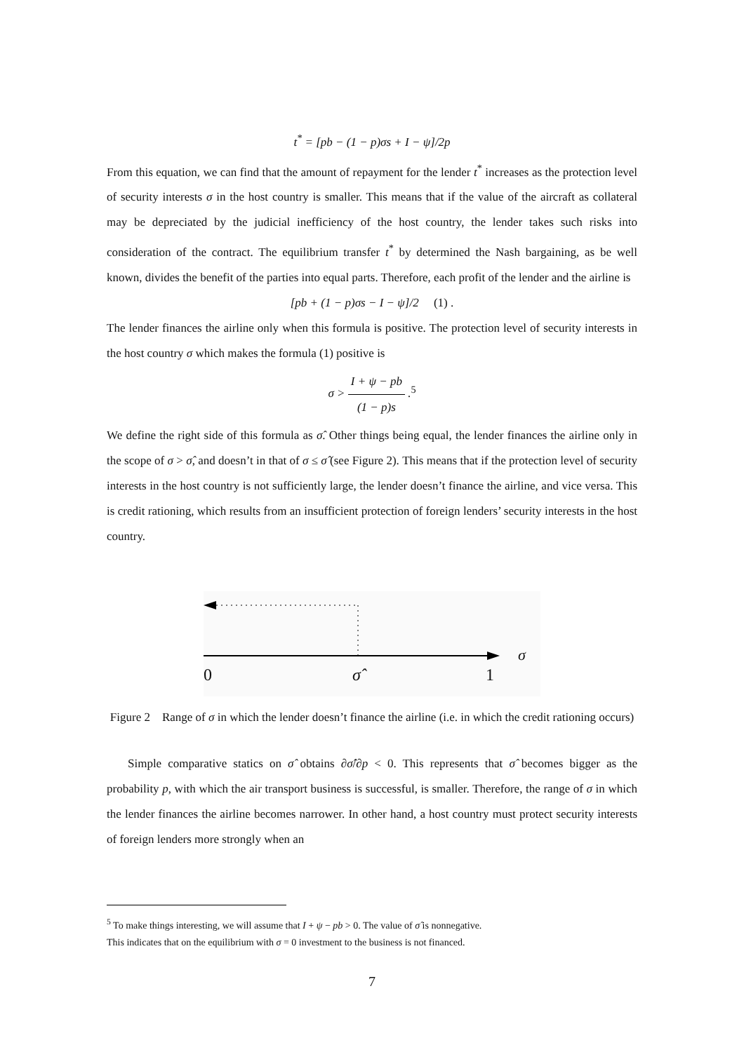t<sup>*</sup> = [pb − (1 − p)σs + I − ψ]/2p
From this equation, we can find that the amount of repayment for the lender t<sup>*</sup> increases as the protection level of security interests σ in the host country is smaller. This means that if the value of the aircraft as collateral may be depreciated by the judicial inefficiency of the host country, the lender takes such risks into consideration of the contract. The equilibrium transfer t<sup>*</sup> by determined the Nash bargaining, as be well known, divides the benefit of the parties into equal parts. Therefore, each profit of the lender and the airline is
[pb + (1 − p)σs − I − ψ]/2 (1) .
The lender finances the airline only when this formula is positive. The protection level of security interests in the host country σ which makes the formula (1) positive is
σ > I + ψ − pb (1 − p)s .<sup>5</sup>
We define the right side of this formula as σ̂. Other things being equal, the lender finances the airline only in the scope of σ > σ̂, and doesn’t in that of σ ≤ σ̂ (see Figure 2). This means that if the protection level of security interests in the host country is not sufficiently large, the lender doesn’t finance the airline, and vice versa. This is credit rationing, which results from an insufficient protection of foreign lenders’ security interests in the host country.
0 σ̂ 1
σ
Figure 2 Range of σ in which the lender doesn’t finance the airline (i.e. in which the credit rationing occurs)
Simple comparative statics on σ̂ obtains ∂σ̂/∂p < 0. This represents that σ̂ becomes bigger as the probability p, with which the air transport business is successful, is smaller. Therefore, the range of σ in which the lender finances the airline becomes narrower. In other hand, a host country must protect security interests of foreign lenders more strongly when an
<sup>5</sup> To make things interesting, we will assume that I + ψ − pb > 0. The value of σ̂ is nonnegative.
This indicates that on the equilibrium with σ = 0 investment to the business is not financed.
7